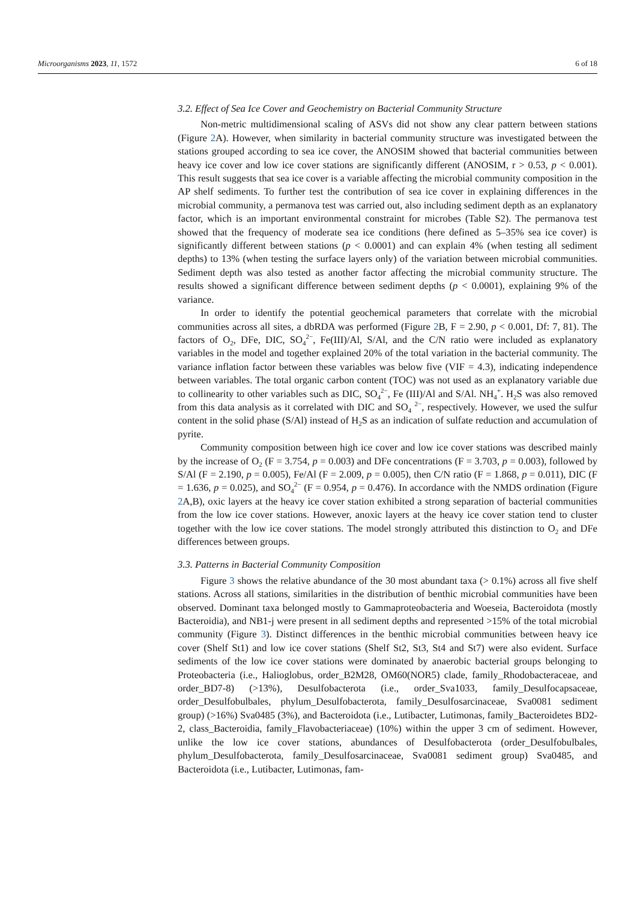Microorganisms 2023, 11, 1572 6 of 18
3.2. Effect of Sea Ice Cover and Geochemistry on Bacterial Community Structure
Non-metric multidimensional scaling of ASVs did not show any clear pattern between stations (Figure 2 A). However, when similarity in bacterial community structure was investigated between the stations grouped according to sea ice cover, the ANOSIM showed that bacterial communities between heavy ice cover and low ice cover stations are significantly different (ANOSIM, r > 0.53, p < 0.001). This result suggests that sea ice cover is a variable affecting the microbial community composition in the AP shelf sediments. To further test the contribution of sea ice cover in explaining differences in the microbial community, a permanova test was carried out, also including sediment depth as an explanatory factor, which is an important environmental constraint for microbes (Table S2). The permanova test showed that the frequency of moderate sea ice conditions (here defined as 5–35% sea ice cover) is significantly different between stations (p < 0.0001) and can explain 4% (when testing all sediment depths) to 13% (when testing the surface layers only) of the variation between microbial communities. Sediment depth was also tested as another factor affecting the microbial community structure. The results showed a significant difference between sediment depths (p < 0.0001), explaining 9% of the variance.
In order to identify the potential geochemical parameters that correlate with the microbial communities across all sites, a dbRDA was performed (Figure 2 B, F = 2.90, p < 0.001, Df: 7, 81). The factors of O<sub>2</sub>, DFe, DIC, SO<sub>4</sub><sup>2−</sup>, Fe(III)/Al, S/Al, and the C/N ratio were included as explanatory variables in the model and together explained 20% of the total variation in the bacterial community. The variance inflation factor between these variables was below five (VIF = 4.3), indicating independence between variables. The total organic carbon content (TOC) was not used as an explanatory variable due to collinearity to other variables such as DIC, SO<sub>4</sub><sup>2−</sup>, Fe (III)/Al and S/Al. NH<sub>4</sub><sup>+</sup>. H<sub>2</sub>S was also removed from this data analysis as it correlated with DIC and SO<sub>4</sub> <sup>2−</sup>, respectively. However, we used the sulfur content in the solid phase (S/Al) instead of H<sub>2</sub>S as an indication of sulfate reduction and accumulation of pyrite.
Community composition between high ice cover and low ice cover stations was described mainly by the increase of O<sub>2</sub> (F = 3.754, p = 0.003) and DFe concentrations (F = 3.703, p = 0.003), followed by S/Al (F = 2.190, p = 0.005), Fe/Al (F = 2.009, p = 0.005), then C/N ratio (F = 1.868, p = 0.011), DIC (F = 1.636, p = 0.025), and SO<sub>4</sub><sup>2−</sup> (F = 0.954, p = 0.476). In accordance with the NMDS ordination (Figure 2 A,B), oxic layers at the heavy ice cover station exhibited a strong separation of bacterial communities from the low ice cover stations. However, anoxic layers at the heavy ice cover station tend to cluster together with the low ice cover stations. The model strongly attributed this distinction to O<sub>2</sub> and DFe differences between groups.
3.3. Patterns in Bacterial Community Composition
Figure 3 shows the relative abundance of the 30 most abundant taxa (> 0.1%) across all five shelf stations. Across all stations, similarities in the distribution of benthic microbial communities have been observed. Dominant taxa belonged mostly to Gammaproteobacteria and Woeseia, Bacteroidota (mostly Bacteroidia), and NB1-j were present in all sediment depths and represented >15% of the total microbial community (Figure 3). Distinct differences in the benthic microbial communities between heavy ice cover (Shelf St1) and low ice cover stations (Shelf St2, St3, St4 and St7) were also evident. Surface sediments of the low ice cover stations were dominated by anaerobic bacterial groups belonging to Proteobacteria (i.e., Halioglobus, order_B2M28, OM60(NOR5) clade, family_Rhodobacteraceae, and order_BD7-8) (>13%), Desulfobacterota (i.e., order_Sva1033, family_Desulfocapsaceae, order_Desulfobulbales, phylum_Desulfobacterota, family_Desulfosarcinaceae, Sva0081 sediment group) (>16%) Sva0485 (3%), and Bacteroidota (i.e., Lutibacter, Lutimonas, family_Bacteroidetes BD2-2, class_Bacteroidia, family_Flavobacteriaceae) (10%) within the upper 3 cm of sediment. However, unlike the low ice cover stations, abundances of Desulfobacterota (order_Desulfobulbales, phylum_Desulfobacterota, family_Desulfosarcinaceae, Sva0081 sediment group) Sva0485, and Bacteroidota (i.e., Lutibacter, Lutimonas, fam-